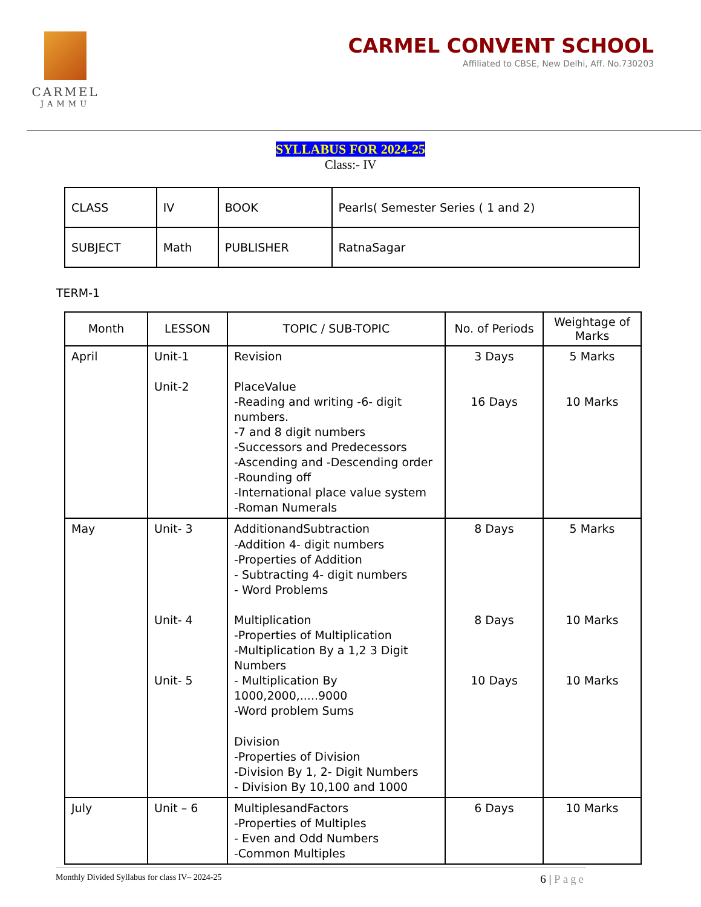CARMEL
JAMMU
CARMEL CONVENT SCHOOL
Affiliated to CBSE, New Delhi, Aff. No.730203
SYLLABUS FOR 2024-25
Class:- IV
| CLASS | IV | BOOK | Pearls( Semester Series ( 1 and 2) |
| SUBJECT | Math | PUBLISHER | RatnaSagar |
TERM-1
| Month | LESSON | TOPIC / SUB-TOPIC | No. of Periods | Weightage of Marks |
| --- | --- | --- | --- | --- |
| April | Unit-1 Unit-2 | Revision PlaceValue -Reading and writing -6- digit numbers. -7 and 8 digit numbers -Successors and Predecessors -Ascending and -Descending order -Rounding off -International place value system -Roman Numerals | 3 Days 16 Days | 5 Marks 10 Marks |
| May | Unit- 3 Unit- 4 Unit- 5 | AdditionandSubtraction -Addition 4- digit numbers -Properties of Addition - Subtracting 4- digit numbers - Word Problems Multiplication -Properties of Multiplication -Multiplication By a 1,2 3 Digit Numbers - Multiplication By 1000,2000,.....9000 -Word problem Sums Division -Properties of Division -Division By 1, 2- Digit Numbers - Division By 10,100 and 1000 | 8 Days 8 Days 10 Days | 5 Marks 10 Marks 10 Marks |
| July | Unit – 6 | MultiplesandFactors -Properties of Multiples - Even and Odd Numbers -Common Multiples | 6 Days | 10 Marks |
Monthly Divided Syllabus for class IV– 2024-25 6 | Page